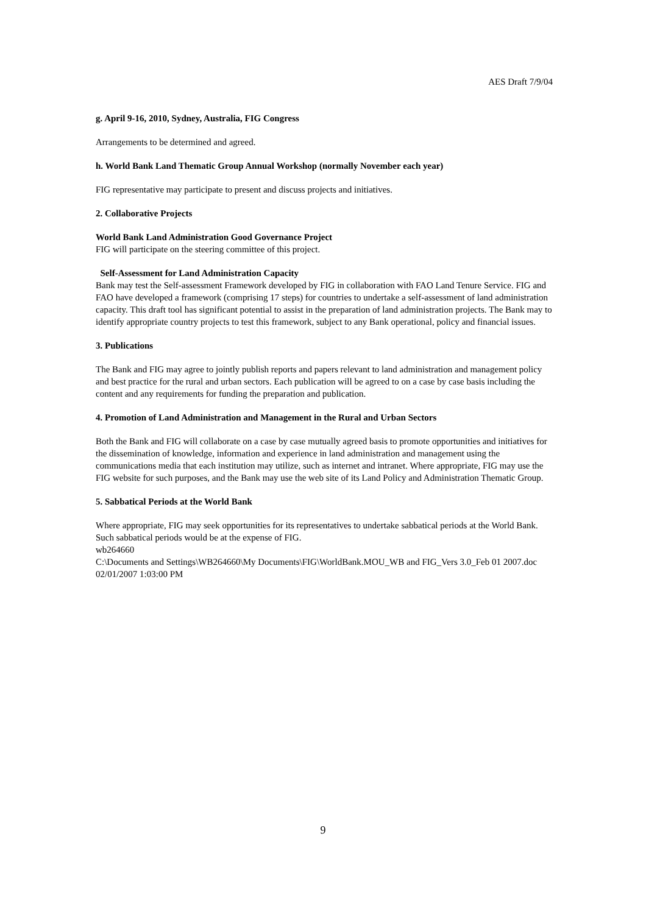AES Draft 7/9/04
g. April 9-16, 2010, Sydney, Australia, FIG Congress
Arrangements to be determined and agreed.
h. World Bank Land Thematic Group Annual Workshop (normally November each year)
FIG representative may participate to present and discuss projects and initiatives.
2. Collaborative Projects
World Bank Land Administration Good Governance Project
FIG will participate on the steering committee of this project.
Self-Assessment for Land Administration Capacity
Bank may test the Self-assessment Framework developed by FIG in collaboration with FAO Land Tenure Service. FIG and FAO have developed a framework (comprising 17 steps) for countries to undertake a self-assessment of land administration capacity. This draft tool has significant potential to assist in the preparation of land administration projects. The Bank may to identify appropriate country projects to test this framework, subject to any Bank operational, policy and financial issues.
3. Publications
The Bank and FIG may agree to jointly publish reports and papers relevant to land administration and management policy and best practice for the rural and urban sectors. Each publication will be agreed to on a case by case basis including the content and any requirements for funding the preparation and publication.
4. Promotion of Land Administration and Management in the Rural and Urban Sectors
Both the Bank and FIG will collaborate on a case by case mutually agreed basis to promote opportunities and initiatives for the dissemination of knowledge, information and experience in land administration and management using the communications media that each institution may utilize, such as internet and intranet. Where appropriate, FIG may use the FIG website for such purposes, and the Bank may use the web site of its Land Policy and Administration Thematic Group.
5. Sabbatical Periods at the World Bank
Where appropriate, FIG may seek opportunities for its representatives to undertake sabbatical periods at the World Bank. Such sabbatical periods would be at the expense of FIG.
wb264660
C:\Documents and Settings\WB264660\My Documents\FIG\WorldBank.MOU_WB and FIG_Vers 3.0_Feb 01 2007.doc
02/01/2007 1:03:00 PM
9